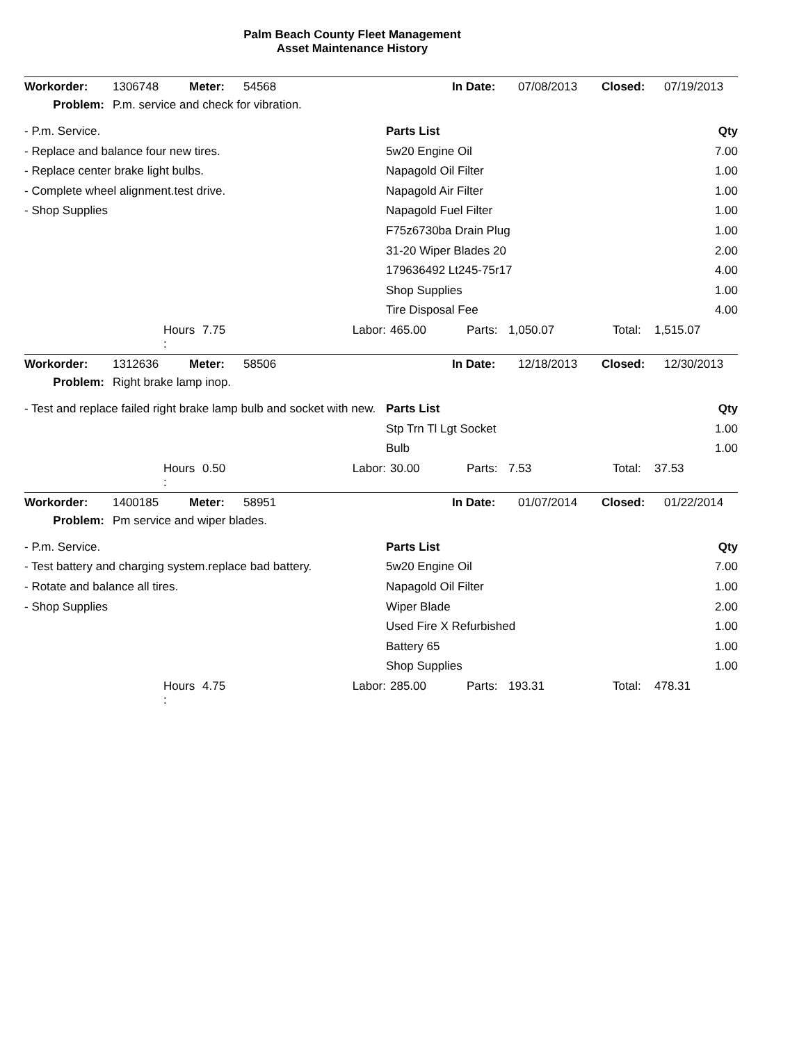Palm Beach County Fleet Management
Asset Maintenance History
| Workorder: | 1306748 | Meter: | 54568 | In Date: | 07/08/2013 | Closed: | 07/19/2013 |
| Problem: | P.m. service and check for vibration. | | | | | | |
| - P.m. Service. | Parts List | Qty |
| - Replace and balance four new tires. | 5w20 Engine Oil | 7.00 |
| - Replace center brake light bulbs. | Napagold Oil Filter | 1.00 |
| - Complete wheel alignment.test drive. | Napagold Air Filter | 1.00 |
| - Shop Supplies | Napagold Fuel Filter | 1.00 |
| | F75z6730ba Drain Plug | 1.00 |
| | 31-20 Wiper Blades 20 | 2.00 |
| | 179636492 Lt245-75r17 | 4.00 |
| | Shop Supplies | 1.00 |
| | Tire Disposal Fee | 4.00 |
| | Hours : | 7.75 | Labor: | 465.00 | Parts: | 1,050.07 | Total: | 1,515.07 |
| Workorder: | 1312636 | Meter: | 58506 | In Date: | 12/18/2013 | Closed: | 12/30/2013 |
| Problem: | Right brake lamp inop. | | | | | | |
| - Test and replace failed right brake lamp bulb and socket with new. | Parts List | Qty |
| | Stp Trn Tl Lgt Socket | 1.00 |
| | Bulb | 1.00 |
| | Hours : | 0.50 | Labor: | 30.00 | Parts: | 7.53 | Total: | 37.53 |
| Workorder: | 1400185 | Meter: | 58951 | In Date: | 01/07/2014 | Closed: | 01/22/2014 |
| Problem: | Pm service and wiper blades. | | | | | | |
| - P.m. Service. | Parts List | Qty |
| - Test battery and charging system.replace bad battery. | 5w20 Engine Oil | 7.00 |
| - Rotate and balance all tires. | Napagold Oil Filter | 1.00 |
| - Shop Supplies | Wiper Blade | 2.00 |
| | Used Fire X Refurbished | 1.00 |
| | Battery 65 | 1.00 |
| | Shop Supplies | 1.00 |
| | Hours : | 4.75 | Labor: | 285.00 | Parts: | 193.31 | Total: | 478.31 |